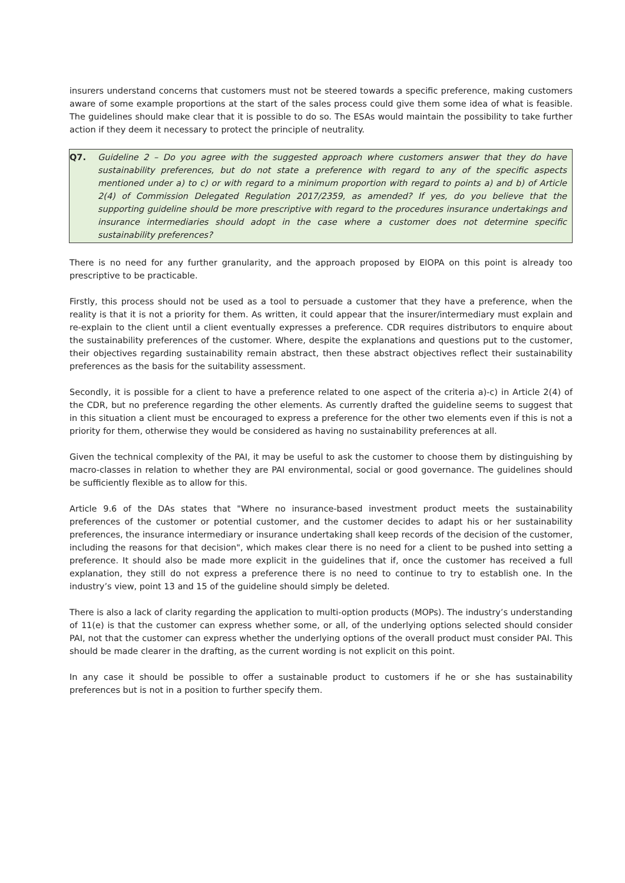insurers understand concerns that customers must not be steered towards a specific preference, making customers aware of some example proportions at the start of the sales process could give them some idea of what is feasible. The guidelines should make clear that it is possible to do so. The ESAs would maintain the possibility to take further action if they deem it necessary to protect the principle of neutrality.
Q7. Guideline 2 – Do you agree with the suggested approach where customers answer that they do have sustainability preferences, but do not state a preference with regard to any of the specific aspects mentioned under a) to c) or with regard to a minimum proportion with regard to points a) and b) of Article 2(4) of Commission Delegated Regulation 2017/2359, as amended? If yes, do you believe that the supporting guideline should be more prescriptive with regard to the procedures insurance undertakings and insurance intermediaries should adopt in the case where a customer does not determine specific sustainability preferences?
There is no need for any further granularity, and the approach proposed by EIOPA on this point is already too prescriptive to be practicable.
Firstly, this process should not be used as a tool to persuade a customer that they have a preference, when the reality is that it is not a priority for them. As written, it could appear that the insurer/intermediary must explain and re-explain to the client until a client eventually expresses a preference. CDR requires distributors to enquire about the sustainability preferences of the customer. Where, despite the explanations and questions put to the customer, their objectives regarding sustainability remain abstract, then these abstract objectives reflect their sustainability preferences as the basis for the suitability assessment.
Secondly, it is possible for a client to have a preference related to one aspect of the criteria a)-c) in Article 2(4) of the CDR, but no preference regarding the other elements. As currently drafted the guideline seems to suggest that in this situation a client must be encouraged to express a preference for the other two elements even if this is not a priority for them, otherwise they would be considered as having no sustainability preferences at all.
Given the technical complexity of the PAI, it may be useful to ask the customer to choose them by distinguishing by macro-classes in relation to whether they are PAI environmental, social or good governance. The guidelines should be sufficiently flexible as to allow for this.
Article 9.6 of the DAs states that "Where no insurance-based investment product meets the sustainability preferences of the customer or potential customer, and the customer decides to adapt his or her sustainability preferences, the insurance intermediary or insurance undertaking shall keep records of the decision of the customer, including the reasons for that decision", which makes clear there is no need for a client to be pushed into setting a preference. It should also be made more explicit in the guidelines that if, once the customer has received a full explanation, they still do not express a preference there is no need to continue to try to establish one. In the industry’s view, point 13 and 15 of the guideline should simply be deleted.
There is also a lack of clarity regarding the application to multi-option products (MOPs). The industry’s understanding of 11(e) is that the customer can express whether some, or all, of the underlying options selected should consider PAI, not that the customer can express whether the underlying options of the overall product must consider PAI. This should be made clearer in the drafting, as the current wording is not explicit on this point.
In any case it should be possible to offer a sustainable product to customers if he or she has sustainability preferences but is not in a position to further specify them.